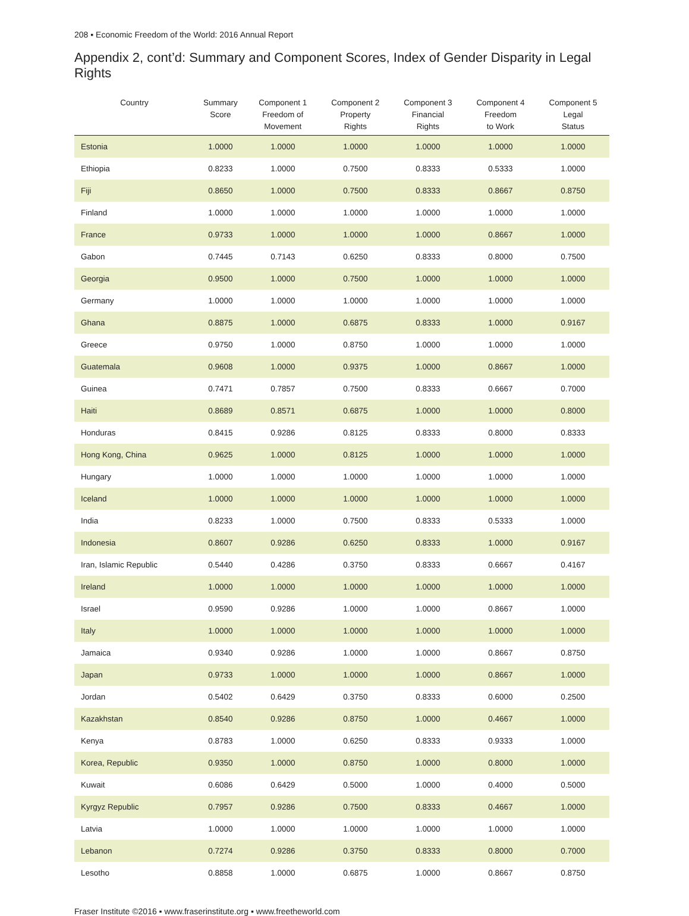208 ▪ Economic Freedom of the World: 2016 Annual Report
Appendix 2, cont’d: Summary and Component Scores, Index of Gender Disparity in Legal Rights
| Country | Summary Score | Component 1 Freedom of Movement | Component 2 Property Rights | Component 3 Financial Rights | Component 4 Freedom to Work | Component 5 Legal Status |
| --- | --- | --- | --- | --- | --- | --- |
| Estonia | 1.0000 | 1.0000 | 1.0000 | 1.0000 | 1.0000 | 1.0000 |
| Ethiopia | 0.8233 | 1.0000 | 0.7500 | 0.8333 | 0.5333 | 1.0000 |
| Fiji | 0.8650 | 1.0000 | 0.7500 | 0.8333 | 0.8667 | 0.8750 |
| Finland | 1.0000 | 1.0000 | 1.0000 | 1.0000 | 1.0000 | 1.0000 |
| France | 0.9733 | 1.0000 | 1.0000 | 1.0000 | 0.8667 | 1.0000 |
| Gabon | 0.7445 | 0.7143 | 0.6250 | 0.8333 | 0.8000 | 0.7500 |
| Georgia | 0.9500 | 1.0000 | 0.7500 | 1.0000 | 1.0000 | 1.0000 |
| Germany | 1.0000 | 1.0000 | 1.0000 | 1.0000 | 1.0000 | 1.0000 |
| Ghana | 0.8875 | 1.0000 | 0.6875 | 0.8333 | 1.0000 | 0.9167 |
| Greece | 0.9750 | 1.0000 | 0.8750 | 1.0000 | 1.0000 | 1.0000 |
| Guatemala | 0.9608 | 1.0000 | 0.9375 | 1.0000 | 0.8667 | 1.0000 |
| Guinea | 0.7471 | 0.7857 | 0.7500 | 0.8333 | 0.6667 | 0.7000 |
| Haiti | 0.8689 | 0.8571 | 0.6875 | 1.0000 | 1.0000 | 0.8000 |
| Honduras | 0.8415 | 0.9286 | 0.8125 | 0.8333 | 0.8000 | 0.8333 |
| Hong Kong, China | 0.9625 | 1.0000 | 0.8125 | 1.0000 | 1.0000 | 1.0000 |
| Hungary | 1.0000 | 1.0000 | 1.0000 | 1.0000 | 1.0000 | 1.0000 |
| Iceland | 1.0000 | 1.0000 | 1.0000 | 1.0000 | 1.0000 | 1.0000 |
| India | 0.8233 | 1.0000 | 0.7500 | 0.8333 | 0.5333 | 1.0000 |
| Indonesia | 0.8607 | 0.9286 | 0.6250 | 0.8333 | 1.0000 | 0.9167 |
| Iran, Islamic Republic | 0.5440 | 0.4286 | 0.3750 | 0.8333 | 0.6667 | 0.4167 |
| Ireland | 1.0000 | 1.0000 | 1.0000 | 1.0000 | 1.0000 | 1.0000 |
| Israel | 0.9590 | 0.9286 | 1.0000 | 1.0000 | 0.8667 | 1.0000 |
| Italy | 1.0000 | 1.0000 | 1.0000 | 1.0000 | 1.0000 | 1.0000 |
| Jamaica | 0.9340 | 0.9286 | 1.0000 | 1.0000 | 0.8667 | 0.8750 |
| Japan | 0.9733 | 1.0000 | 1.0000 | 1.0000 | 0.8667 | 1.0000 |
| Jordan | 0.5402 | 0.6429 | 0.3750 | 0.8333 | 0.6000 | 0.2500 |
| Kazakhstan | 0.8540 | 0.9286 | 0.8750 | 1.0000 | 0.4667 | 1.0000 |
| Kenya | 0.8783 | 1.0000 | 0.6250 | 0.8333 | 0.9333 | 1.0000 |
| Korea, Republic | 0.9350 | 1.0000 | 0.8750 | 1.0000 | 0.8000 | 1.0000 |
| Kuwait | 0.6086 | 0.6429 | 0.5000 | 1.0000 | 0.4000 | 0.5000 |
| Kyrgyz Republic | 0.7957 | 0.9286 | 0.7500 | 0.8333 | 0.4667 | 1.0000 |
| Latvia | 1.0000 | 1.0000 | 1.0000 | 1.0000 | 1.0000 | 1.0000 |
| Lebanon | 0.7274 | 0.9286 | 0.3750 | 0.8333 | 0.8000 | 0.7000 |
| Lesotho | 0.8858 | 1.0000 | 0.6875 | 1.0000 | 0.8667 | 0.8750 |
Fraser Institute ©2016 ▪ www.fraserinstitute.org ▪ www.freetheworld.com